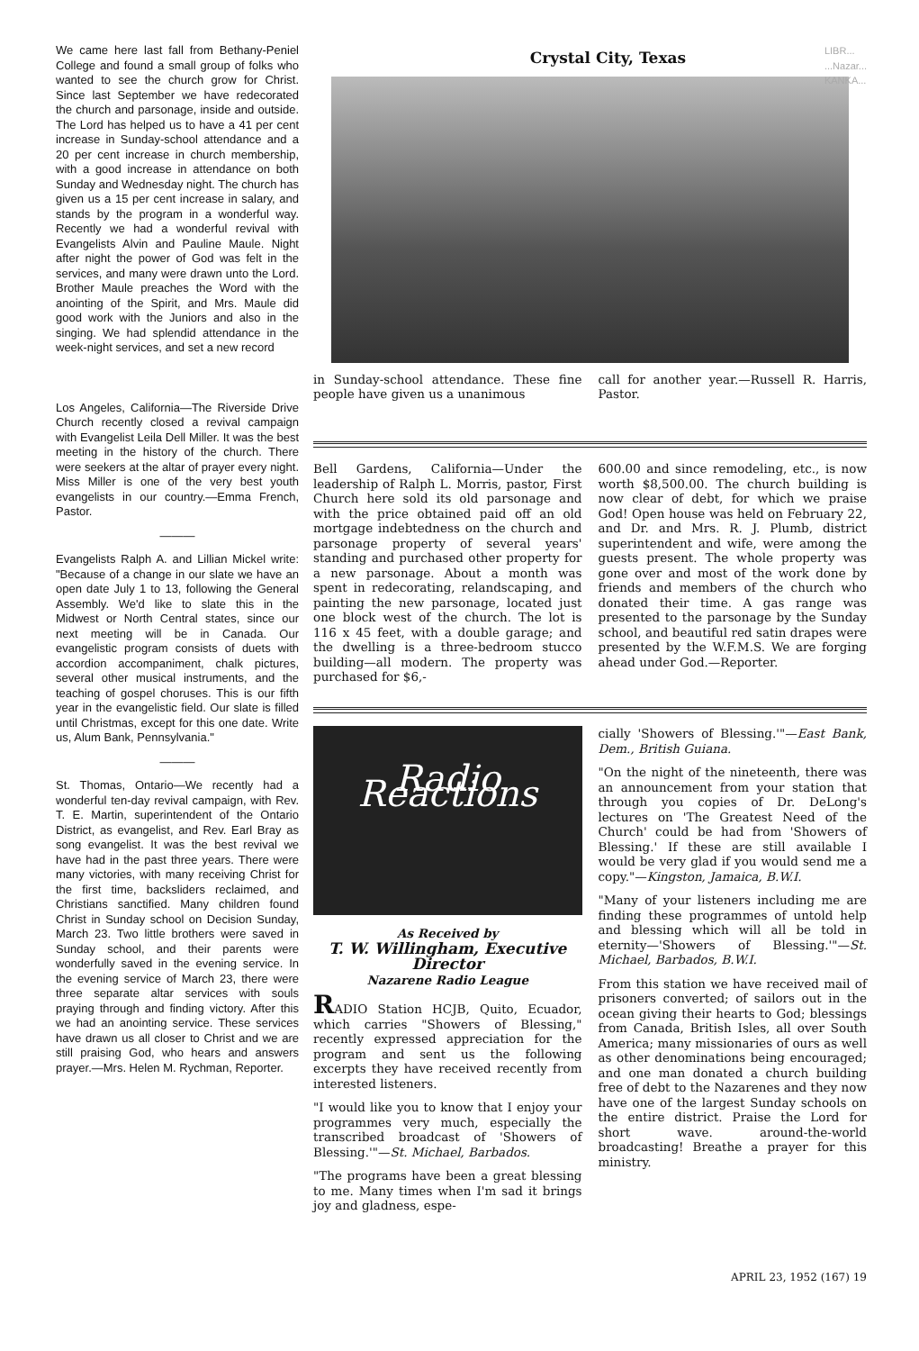We came here last fall from Bethany-Peniel College and found a small group of folks who wanted to see the church grow for Christ. Since last September we have redecorated the church and parsonage, inside and outside. The Lord has helped us to have a 41 per cent increase in Sunday-school attendance and a 20 per cent increase in church membership, with a good increase in attendance on both Sunday and Wednesday night. The church has given us a 15 per cent increase in salary, and stands by the program in a wonderful way. Recently we had a wonderful revival with Evangelists Alvin and Pauline Maule. Night after night the power of God was felt in the services, and many were drawn unto the Lord. Brother Maule preaches the Word with the anointing of the Spirit, and Mrs. Maule did good work with the Juniors and also in the singing. We had splendid attendance in the week-night services, and set a new record
Los Angeles, California—The Riverside Drive Church recently closed a revival campaign with Evangelist Leila Dell Miller. It was the best meeting in the history of the church. There were seekers at the altar of prayer every night. Miss Miller is one of the very best youth evangelists in our country.—Emma French, Pastor.
———
Evangelists Ralph A. and Lillian Mickel write: "Because of a change in our slate we have an open date July 1 to 13, following the General Assembly. We'd like to slate this in the Midwest or North Central states, since our next meeting will be in Canada. Our evangelistic program consists of duets with accordion accompaniment, chalk pictures, several other musical instruments, and the teaching of gospel choruses. This is our fifth year in the evangelistic field. Our slate is filled until Christmas, except for this one date. Write us, Alum Bank, Pennsylvania."
———
St. Thomas, Ontario—We recently had a wonderful ten-day revival campaign, with Rev. T. E. Martin, superintendent of the Ontario District, as evangelist, and Rev. Earl Bray as song evangelist. It was the best revival we have had in the past three years. There were many victories, with many receiving Christ for the first time, backsliders reclaimed, and Christians sanctified. Many children found Christ in Sunday school on Decision Sunday, March 23. Two little brothers were saved in Sunday school, and their parents were wonderfully saved in the evening service. In the evening service of March 23, there were three separate altar services with souls praying through and finding victory. After this we had an anointing service. These services have drawn us all closer to Christ and we are still praising God, who hears and answers prayer.—Mrs. Helen M. Rychman, Reporter.
LIBR...
...Nazar...
KANKA...
Crystal City, Texas
in Sunday-school attendance. These fine people have given us a unanimous
call for another year.—Russell R. Harris, Pastor.
Bell Gardens, California—Under the leadership of Ralph L. Morris, pastor, First Church here sold its old parsonage and with the price obtained paid off an old mortgage indebtedness on the church and parsonage property of several years' standing and purchased other property for a new parsonage. About a month was spent in redecorating, relandscaping, and painting the new parsonage, located just one block west of the church. The lot is 116 x 45 feet, with a double garage; and the dwelling is a three-bedroom stucco building—all modern. The property was purchased for $6,-
600.00 and since remodeling, etc., is now worth $8,500.00. The church building is now clear of debt, for which we praise God! Open house was held on February 22, and Dr. and Mrs. R. J. Plumb, district superintendent and wife, were among the guests present. The whole property was gone over and most of the work done by friends and members of the church who donated their time. A gas range was presented to the parsonage by the Sunday school, and beautiful red satin drapes were presented by the W.F.M.S. We are forging ahead under God.—Reporter.
Radio Reactions
As Received by
T. W. Willingham, Executive Director
Nazarene Radio League
RADIO Station HCJB, Quito, Ecuador, which carries "Showers of Blessing," recently expressed appreciation for the program and sent us the following excerpts they have received recently from interested listeners.
"I would like you to know that I enjoy your programmes very much, especially the transcribed broadcast of 'Showers of Blessing.'"—St. Michael, Barbados.
"The programs have been a great blessing to me. Many times when I'm sad it brings joy and gladness, espe-
cially 'Showers of Blessing.'"—East Bank, Dem., British Guiana.
"On the night of the nineteenth, there was an announcement from your station that through you copies of Dr. DeLong's lectures on 'The Greatest Need of the Church' could be had from 'Showers of Blessing.' If these are still available I would be very glad if you would send me a copy."—Kingston, Jamaica, B.W.I.
"Many of your listeners including me are finding these programmes of untold help and blessing which will all be told in eternity—'Showers of Blessing.'"—St. Michael, Barbados, B.W.I.
From this station we have received mail of prisoners converted; of sailors out in the ocean giving their hearts to God; blessings from Canada, British Isles, all over South America; many missionaries of ours as well as other denominations being encouraged; and one man donated a church building free of debt to the Nazarenes and they now have one of the largest Sunday schools on the entire district. Praise the Lord for short wave. around-the-world broadcasting! Breathe a prayer for this ministry.
APRIL 23, 1952 (167) 19